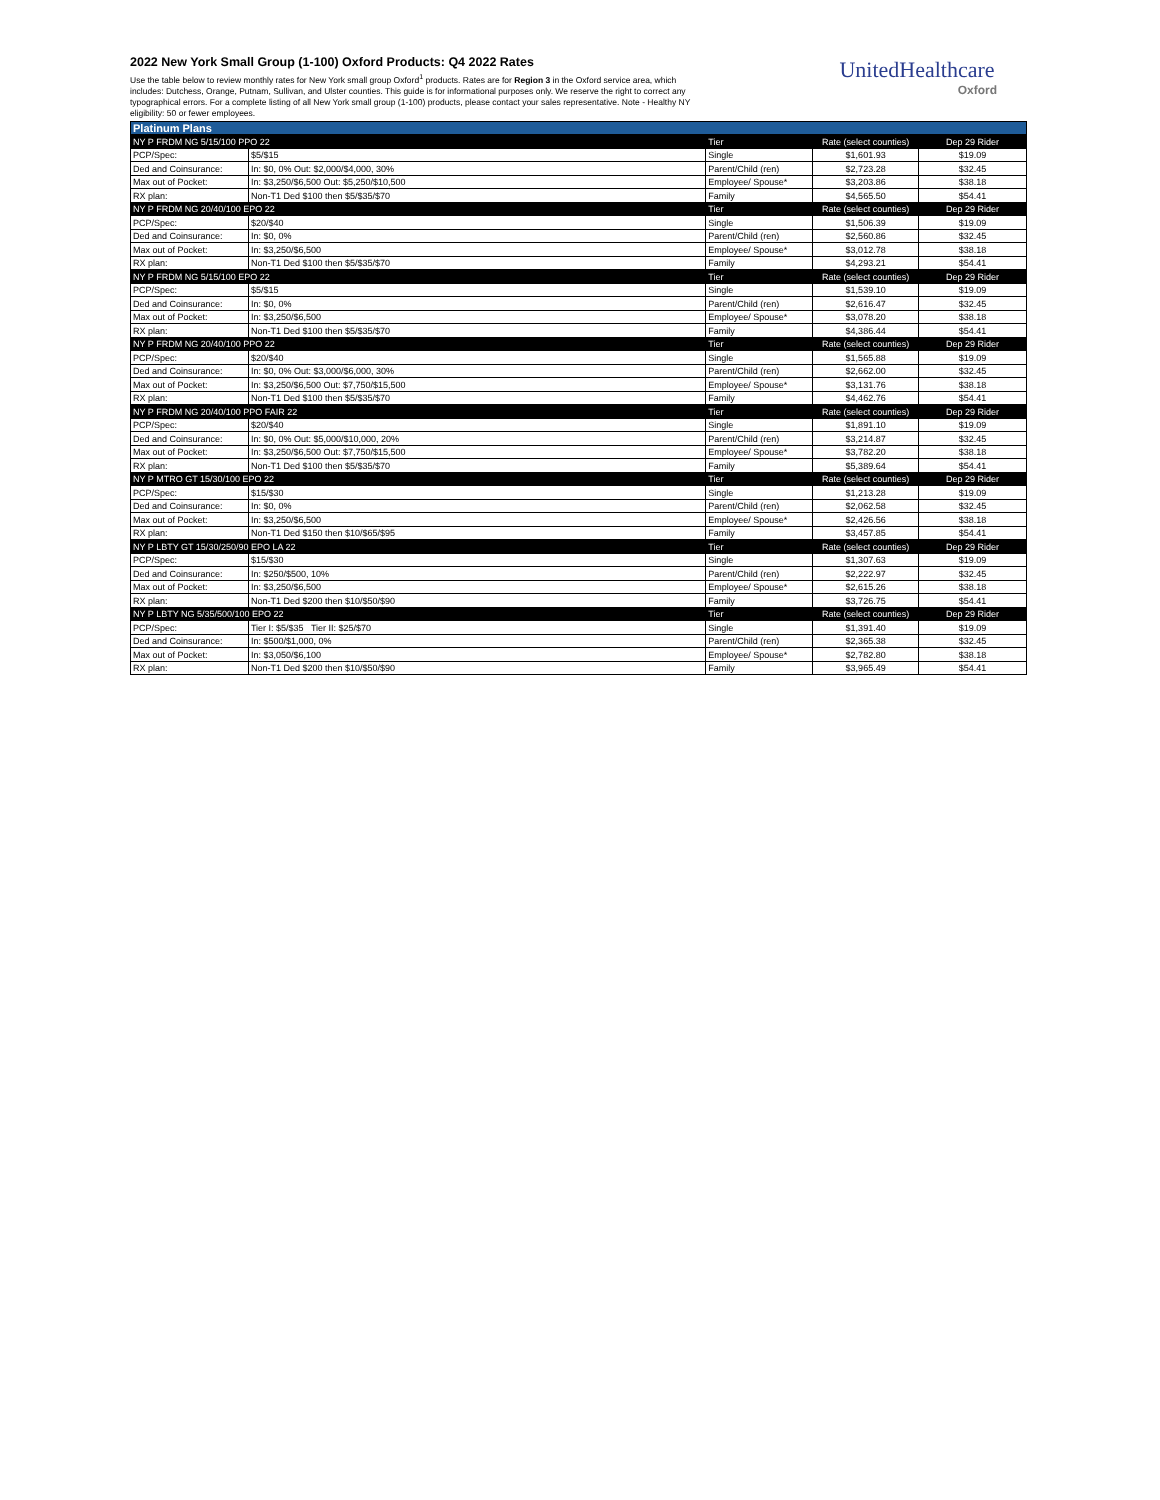2022 New York Small Group (1-100) Oxford Products: Q4 2022 Rates
Use the table below to review monthly rates for New York small group Oxford<sup>1</sup> products. Rates are for Region 3 in the Oxford service area, which includes: Dutchess, Orange, Putnam, Sullivan, and Ulster counties. This guide is for informational purposes only. We reserve the right to correct any typographical errors. For a complete listing of all New York small group (1-100) products, please contact your sales representative. Note - Healthy NY eligibility: 50 or fewer employees.
UnitedHealthcare
Oxford
| Platinum Plans | | | | |
| NY P FRDM NG 5/15/100 PPO 22 | | Tier | Rate (select counties) | Dep 29 Rider |
| PCP/Spec: | $5/$15 | Single | $1,601.93 | $19.09 |
| Ded and Coinsurance: | In: $0, 0% Out: $2,000/$4,000, 30% | Parent/Child (ren) | $2,723.28 | $32.45 |
| Max out of Pocket: | In: $3,250/$6,500 Out: $5,250/$10,500 | Employee/ Spouse* | $3,203.86 | $38.18 |
| RX plan: | Non-T1 Ded $100 then $5/$35/$70 | Family | $4,565.50 | $54.41 |
| NY P FRDM NG 20/40/100 EPO 22 | | Tier | Rate (select counties) | Dep 29 Rider |
| PCP/Spec: | $20/$40 | Single | $1,506.39 | $19.09 |
| Ded and Coinsurance: | In: $0, 0% | Parent/Child (ren) | $2,560.86 | $32.45 |
| Max out of Pocket: | In: $3,250/$6,500 | Employee/ Spouse* | $3,012.78 | $38.18 |
| RX plan: | Non-T1 Ded $100 then $5/$35/$70 | Family | $4,293.21 | $54.41 |
| NY P FRDM NG 5/15/100 EPO 22 | | Tier | Rate (select counties) | Dep 29 Rider |
| PCP/Spec: | $5/$15 | Single | $1,539.10 | $19.09 |
| Ded and Coinsurance: | In: $0, 0% | Parent/Child (ren) | $2,616.47 | $32.45 |
| Max out of Pocket: | In: $3,250/$6,500 | Employee/ Spouse* | $3,078.20 | $38.18 |
| RX plan: | Non-T1 Ded $100 then $5/$35/$70 | Family | $4,386.44 | $54.41 |
| NY P FRDM NG 20/40/100 PPO 22 | | Tier | Rate (select counties) | Dep 29 Rider |
| PCP/Spec: | $20/$40 | Single | $1,565.88 | $19.09 |
| Ded and Coinsurance: | In: $0, 0% Out: $3,000/$6,000, 30% | Parent/Child (ren) | $2,662.00 | $32.45 |
| Max out of Pocket: | In: $3,250/$6,500 Out: $7,750/$15,500 | Employee/ Spouse* | $3,131.76 | $38.18 |
| RX plan: | Non-T1 Ded $100 then $5/$35/$70 | Family | $4,462.76 | $54.41 |
| NY P FRDM NG 20/40/100 PPO FAIR 22 | | Tier | Rate (select counties) | Dep 29 Rider |
| PCP/Spec: | $20/$40 | Single | $1,891.10 | $19.09 |
| Ded and Coinsurance: | In: $0, 0% Out: $5,000/$10,000, 20% | Parent/Child (ren) | $3,214.87 | $32.45 |
| Max out of Pocket: | In: $3,250/$6,500 Out: $7,750/$15,500 | Employee/ Spouse* | $3,782.20 | $38.18 |
| RX plan: | Non-T1 Ded $100 then $5/$35/$70 | Family | $5,389.64 | $54.41 |
| NY P MTRO GT 15/30/100 EPO 22 | | Tier | Rate (select counties) | Dep 29 Rider |
| PCP/Spec: | $15/$30 | Single | $1,213.28 | $19.09 |
| Ded and Coinsurance: | In: $0, 0% | Parent/Child (ren) | $2,062.58 | $32.45 |
| Max out of Pocket: | In: $3,250/$6,500 | Employee/ Spouse* | $2,426.56 | $38.18 |
| RX plan: | Non-T1 Ded $150 then $10/$65/$95 | Family | $3,457.85 | $54.41 |
| NY P LBTY GT 15/30/250/90 EPO LA 22 | | Tier | Rate (select counties) | Dep 29 Rider |
| PCP/Spec: | $15/$30 | Single | $1,307.63 | $19.09 |
| Ded and Coinsurance: | In: $250/$500, 10% | Parent/Child (ren) | $2,222.97 | $32.45 |
| Max out of Pocket: | In: $3,250/$6,500 | Employee/ Spouse* | $2,615.26 | $38.18 |
| RX plan: | Non-T1 Ded $200 then $10/$50/$90 | Family | $3,726.75 | $54.41 |
| NY P LBTY NG 5/35/500/100 EPO 22 | | Tier | Rate (select counties) | Dep 29 Rider |
| PCP/Spec: | Tier I: $5/$35 Tier II: $25/$70 | Single | $1,391.40 | $19.09 |
| Ded and Coinsurance: | In: $500/$1,000, 0% | Parent/Child (ren) | $2,365.38 | $32.45 |
| Max out of Pocket: | In: $3,050/$6,100 | Employee/ Spouse* | $2,782.80 | $38.18 |
| RX plan: | Non-T1 Ded $200 then $10/$50/$90 | Family | $3,965.49 | $54.41 |